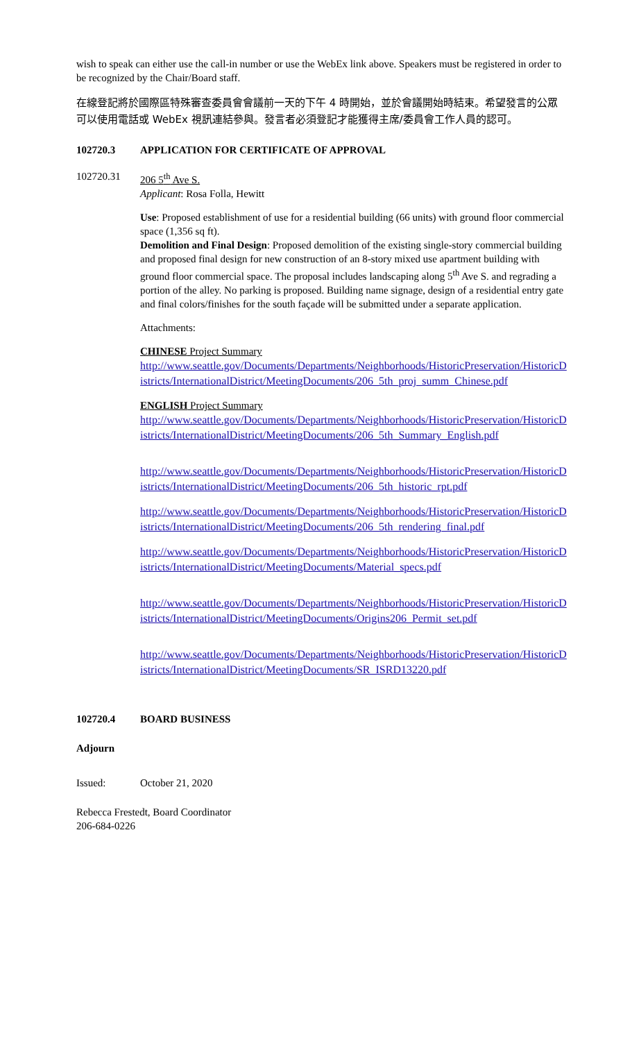wish to speak can either use the call-in number or use the WebEx link above. Speakers must be registered in order to be recognized by the Chair/Board staff.
在線登記將於國際區特殊審查委員會會議前一天的下午 4 時開始，並於會議開始時結束。希望發言的公眾可以使用電話或 WebEx 視訊連結參與。發言者必須登記才能獲得主席/委員會工作人員的認可。
102720.3 APPLICATION FOR CERTIFICATE OF APPROVAL
102720.31 206 5<sup>th</sup> Ave S.
Applicant: Rosa Folla, Hewitt
Use: Proposed establishment of use for a residential building (66 units) with ground floor commercial space (1,356 sq ft).
Demolition and Final Design: Proposed demolition of the existing single-story commercial building and proposed final design for new construction of an 8-story mixed use apartment building with ground floor commercial space. The proposal includes landscaping along 5<sup>th</sup> Ave S. and regrading a portion of the alley. No parking is proposed. Building name signage, design of a residential entry gate and final colors/finishes for the south façade will be submitted under a separate application.
Attachments:
CHINESE Project Summary
http://www.seattle.gov/Documents/Departments/Neighborhoods/HistoricPreservation/HistoricDistricts/InternationalDistrict/MeetingDocuments/206_5th_proj_summ_Chinese.pdf
ENGLISH Project Summary
http://www.seattle.gov/Documents/Departments/Neighborhoods/HistoricPreservation/HistoricDistricts/InternationalDistrict/MeetingDocuments/206_5th_Summary_English.pdf
http://www.seattle.gov/Documents/Departments/Neighborhoods/HistoricPreservation/HistoricDistricts/InternationalDistrict/MeetingDocuments/206_5th_historic_rpt.pdf
http://www.seattle.gov/Documents/Departments/Neighborhoods/HistoricPreservation/HistoricDistricts/InternationalDistrict/MeetingDocuments/206_5th_rendering_final.pdf
http://www.seattle.gov/Documents/Departments/Neighborhoods/HistoricPreservation/HistoricDistricts/InternationalDistrict/MeetingDocuments/Material_specs.pdf
http://www.seattle.gov/Documents/Departments/Neighborhoods/HistoricPreservation/HistoricDistricts/InternationalDistrict/MeetingDocuments/Origins206_Permit_set.pdf
http://www.seattle.gov/Documents/Departments/Neighborhoods/HistoricPreservation/HistoricDistricts/InternationalDistrict/MeetingDocuments/SR_ISRD13220.pdf
102720.4 BOARD BUSINESS
Adjourn
Issued: October 21, 2020
Rebecca Frestedt, Board Coordinator
206-684-0226